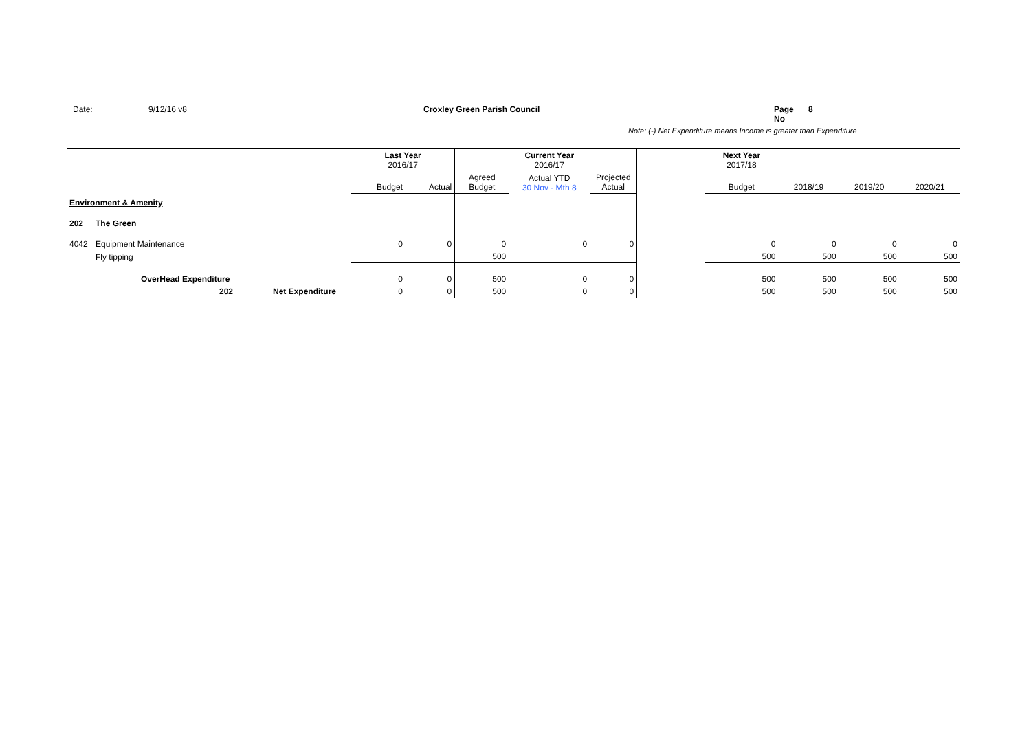Date: 9/12/16 v8 Croxley Green Parish Council Page No 8
Note: (-) Net Expenditure means Income is greater than Expenditure
| | | | Last Year 2016/17 | | | Current Year 2016/17 | | | Next Year 2017/18 | | | |
| --- | --- | --- | --- | --- | --- | --- | --- | --- | --- | --- | --- | --- |
| | | | Budget | Actual | Agreed Budget | Actual YTD 30 Nov - Mth 8 | Projected Actual | | Budget | 2018/19 | 2019/20 | 2020/21 |
| Environment & Amenity | | | | | | | | | | | | |
| 202 | The Green | | | | | | | | | | | |
| 4042 | Equipment Maintenance | | 0 | 0 | 0 | 0 | 0 | | 0 | 0 | 0 | 0 |
| | Fly tipping | | | | 500 | | | | 500 | 500 | 500 | 500 |
| | OverHead Expenditure | | 0 | 0 | 500 | 0 | 0 | | 500 | 500 | 500 | 500 |
| | 202 | Net Expenditure | 0 | 0 | 500 | 0 | 0 | | 500 | 500 | 500 | 500 |